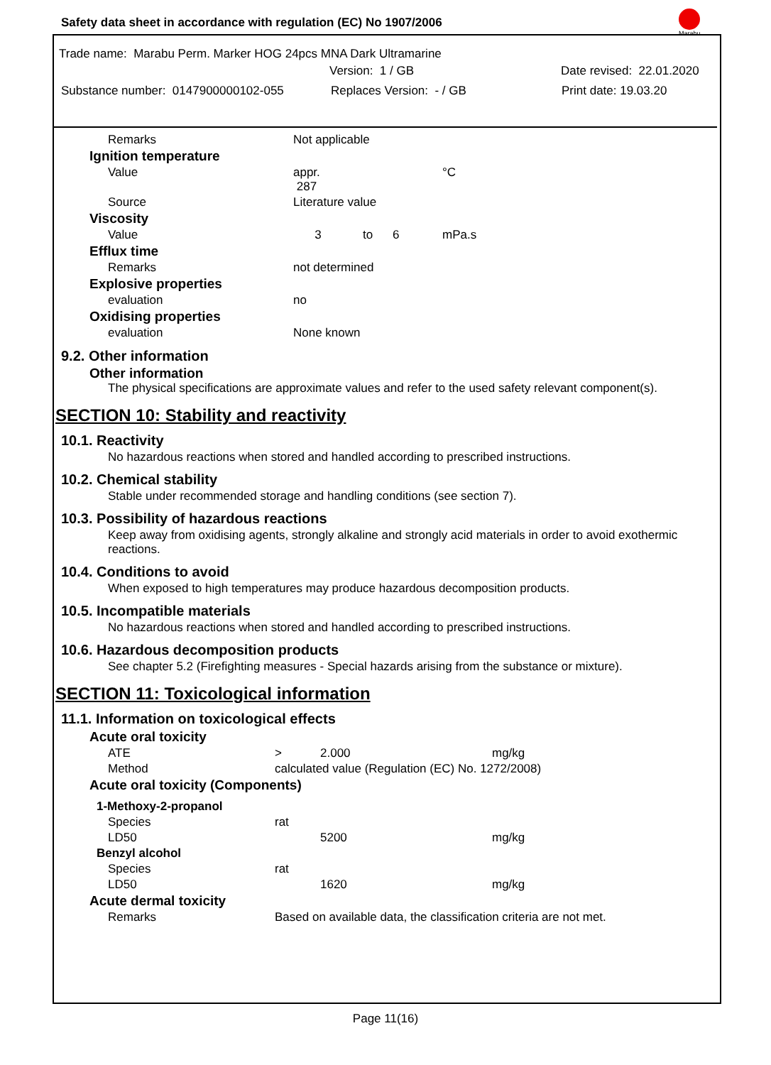Safety data sheet in accordance with regulation (EC) No 1907/2006
Marabu
Trade name: Marabu Perm. Marker HOG 24pcs MNA Dark Ultramarine
Version: 1 / GB Date revised: 22.01.2020
Substance number: 0147900000102-055 Replaces Version: - / GB Print date: 19.03.20
| | Remarks | Not applicable | | | |
| Ignition temperature | | | | | |
| | Value | appr. 287 | | | °C |
| | Source | Literature value | | | |
| Viscosity | | | | | |
| | Value | 3 | to | 6 | mPa.s |
| Efflux time | | | | | |
| | Remarks | not determined | | | |
| Explosive properties | | | | | |
| | evaluation | no | | | |
| Oxidising properties | | | | | |
| | evaluation | None known | | | |
9.2. Other information
Other information
The physical specifications are approximate values and refer to the used safety relevant component(s).
SECTION 10: Stability and reactivity
10.1. Reactivity
No hazardous reactions when stored and handled according to prescribed instructions.
10.2. Chemical stability
Stable under recommended storage and handling conditions (see section 7).
10.3. Possibility of hazardous reactions
Keep away from oxidising agents, strongly alkaline and strongly acid materials in order to avoid exothermic reactions.
10.4. Conditions to avoid
When exposed to high temperatures may produce hazardous decomposition products.
10.5. Incompatible materials
No hazardous reactions when stored and handled according to prescribed instructions.
10.6. Hazardous decomposition products
See chapter 5.2 (Firefighting measures - Special hazards arising from the substance or mixture).
SECTION 11: Toxicological information
11.1. Information on toxicological effects
| Acute oral toxicity | | | | |
| | ATE | > | 2.000 | mg/kg |
| | Method | calculated value (Regulation (EC) No. 1272/2008) | | |
| Acute oral toxicity (Components) | | | | |
| 1-Methoxy-2-propanol | | | | |
| | Species | rat | | |
| | LD50 | | 5200 | mg/kg |
| Benzyl alcohol | | | | |
| | Species | rat | | |
| | LD50 | | 1620 | mg/kg |
| Acute dermal toxicity | | | | |
| | Remarks | Based on available data, the classification criteria are not met. | | |
Page 11(16)